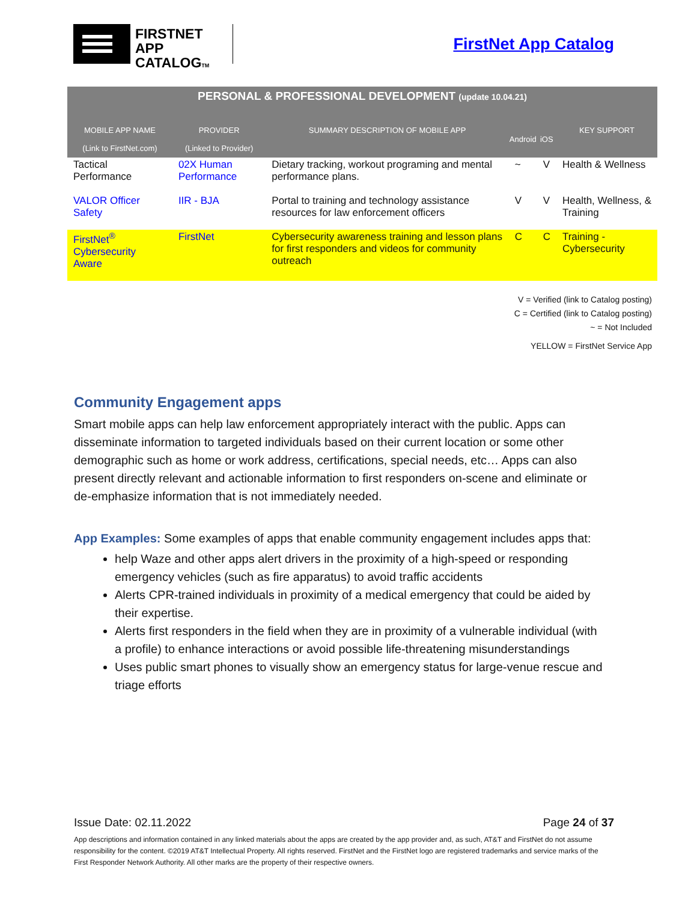FIRSTNET
APP CATALOGTM
FirstNet App Catalog
| PERSONAL & PROFESSIONAL DEVELOPMENT (update 10.04.21) | | | | | |
| --- | --- | --- | --- | --- | --- |
| MOBILE APP NAME (Link to FirstNet.com) | PROVIDER (Linked to Provider) | SUMMARY DESCRIPTION OF MOBILE APP | Android | iOS | KEY SUPPORT |
| Tactical Performance | 02X Human Performance | Dietary tracking, workout programing and mental performance plans. | ~ | V | Health & Wellness |
| VALOR Officer Safety | IIR - BJA | Portal to training and technology assistance resources for law enforcement officers | V | V | Health, Wellness, & Training |
| FirstNet<sup>®</sup> Cybersecurity Aware | FirstNet | Cybersecurity awareness training and lesson plans for first responders and videos for community outreach | C | C | Training - Cybersecurity |
V = Verified (link to Catalog posting)
C = Certified (link to Catalog posting)
~ = Not Included
YELLOW = FirstNet Service App
Community Engagement apps
Smart mobile apps can help law enforcement appropriately interact with the public. Apps can disseminate information to targeted individuals based on their current location or some other demographic such as home or work address, certifications, special needs, etc… Apps can also present directly relevant and actionable information to first responders on-scene and eliminate or de-emphasize information that is not immediately needed.
App Examples: Some examples of apps that enable community engagement includes apps that:
help Waze and other apps alert drivers in the proximity of a high-speed or responding emergency vehicles (such as fire apparatus) to avoid traffic accidents
Alerts CPR-trained individuals in proximity of a medical emergency that could be aided by their expertise.
Alerts first responders in the field when they are in proximity of a vulnerable individual (with a profile) to enhance interactions or avoid possible life-threatening misunderstandings
Uses public smart phones to visually show an emergency status for large-venue rescue and triage efforts
Issue Date: 02.11.2022 Page 24 of 37
App descriptions and information contained in any linked materials about the apps are created by the app provider and, as such, AT&T and FirstNet do not assume responsibility for the content. ©2019 AT&T Intellectual Property. All rights reserved. FirstNet and the FirstNet logo are registered trademarks and service marks of the First Responder Network Authority. All other marks are the property of their respective owners.